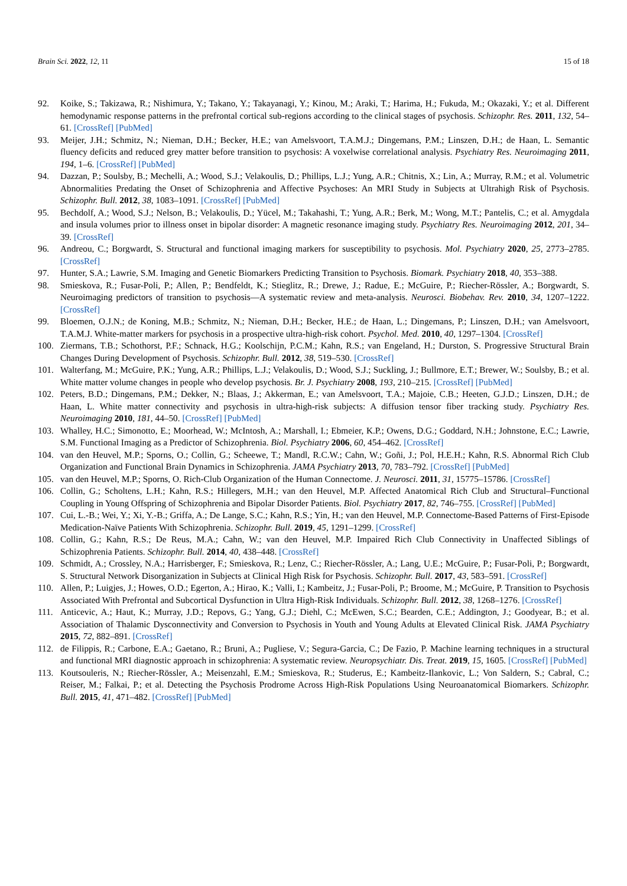Brain Sci. 2022, 12, 11 15 of 18
92. Koike, S.; Takizawa, R.; Nishimura, Y.; Takano, Y.; Takayanagi, Y.; Kinou, M.; Araki, T.; Harima, H.; Fukuda, M.; Okazaki, Y.; et al. Different hemodynamic response patterns in the prefrontal cortical sub-regions according to the clinical stages of psychosis. Schizophr. Res. 2011, 132, 54–61. [CrossRef] [PubMed]
93. Meijer, J.H.; Schmitz, N.; Nieman, D.H.; Becker, H.E.; van Amelsvoort, T.A.M.J.; Dingemans, P.M.; Linszen, D.H.; de Haan, L. Semantic fluency deficits and reduced grey matter before transition to psychosis: A voxelwise correlational analysis. Psychiatry Res. Neuroimaging 2011, 194, 1–6. [CrossRef] [PubMed]
94. Dazzan, P.; Soulsby, B.; Mechelli, A.; Wood, S.J.; Velakoulis, D.; Phillips, L.J.; Yung, A.R.; Chitnis, X.; Lin, A.; Murray, R.M.; et al. Volumetric Abnormalities Predating the Onset of Schizophrenia and Affective Psychoses: An MRI Study in Subjects at Ultrahigh Risk of Psychosis. Schizophr. Bull. 2012, 38, 1083–1091. [CrossRef] [PubMed]
95. Bechdolf, A.; Wood, S.J.; Nelson, B.; Velakoulis, D.; Yücel, M.; Takahashi, T.; Yung, A.R.; Berk, M.; Wong, M.T.; Pantelis, C.; et al. Amygdala and insula volumes prior to illness onset in bipolar disorder: A magnetic resonance imaging study. Psychiatry Res. Neuroimaging 2012, 201, 34–39. [CrossRef]
96. Andreou, C.; Borgwardt, S. Structural and functional imaging markers for susceptibility to psychosis. Mol. Psychiatry 2020, 25, 2773–2785. [CrossRef]
97. Hunter, S.A.; Lawrie, S.M. Imaging and Genetic Biomarkers Predicting Transition to Psychosis. Biomark. Psychiatry 2018, 40, 353–388.
98. Smieskova, R.; Fusar-Poli, P.; Allen, P.; Bendfeldt, K.; Stieglitz, R.; Drewe, J.; Radue, E.; McGuire, P.; Riecher-Rössler, A.; Borgwardt, S. Neuroimaging predictors of transition to psychosis—A systematic review and meta-analysis. Neurosci. Biobehav. Rev. 2010, 34, 1207–1222. [CrossRef]
99. Bloemen, O.J.N.; de Koning, M.B.; Schmitz, N.; Nieman, D.H.; Becker, H.E.; de Haan, L.; Dingemans, P.; Linszen, D.H.; van Amelsvoort, T.A.M.J. White-matter markers for psychosis in a prospective ultra-high-risk cohort. Psychol. Med. 2010, 40, 1297–1304. [CrossRef]
100. Ziermans, T.B.; Schothorst, P.F.; Schnack, H.G.; Koolschijn, P.C.M.; Kahn, R.S.; van Engeland, H.; Durston, S. Progressive Structural Brain Changes During Development of Psychosis. Schizophr. Bull. 2012, 38, 519–530. [CrossRef]
101. Walterfang, M.; McGuire, P.K.; Yung, A.R.; Phillips, L.J.; Velakoulis, D.; Wood, S.J.; Suckling, J.; Bullmore, E.T.; Brewer, W.; Soulsby, B.; et al. White matter volume changes in people who develop psychosis. Br. J. Psychiatry 2008, 193, 210–215. [CrossRef] [PubMed]
102. Peters, B.D.; Dingemans, P.M.; Dekker, N.; Blaas, J.; Akkerman, E.; van Amelsvoort, T.A.; Majoie, C.B.; Heeten, G.J.D.; Linszen, D.H.; de Haan, L. White matter connectivity and psychosis in ultra-high-risk subjects: A diffusion tensor fiber tracking study. Psychiatry Res. Neuroimaging 2010, 181, 44–50. [CrossRef] [PubMed]
103. Whalley, H.C.; Simonotto, E.; Moorhead, W.; McIntosh, A.; Marshall, I.; Ebmeier, K.P.; Owens, D.G.; Goddard, N.H.; Johnstone, E.C.; Lawrie, S.M. Functional Imaging as a Predictor of Schizophrenia. Biol. Psychiatry 2006, 60, 454–462. [CrossRef]
104. van den Heuvel, M.P.; Sporns, O.; Collin, G.; Scheewe, T.; Mandl, R.C.W.; Cahn, W.; Goñi, J.; Pol, H.E.H.; Kahn, R.S. Abnormal Rich Club Organization and Functional Brain Dynamics in Schizophrenia. JAMA Psychiatry 2013, 70, 783–792. [CrossRef] [PubMed]
105. van den Heuvel, M.P.; Sporns, O. Rich-Club Organization of the Human Connectome. J. Neurosci. 2011, 31, 15775–15786. [CrossRef]
106. Collin, G.; Scholtens, L.H.; Kahn, R.S.; Hillegers, M.H.; van den Heuvel, M.P. Affected Anatomical Rich Club and Structural–Functional Coupling in Young Offspring of Schizophrenia and Bipolar Disorder Patients. Biol. Psychiatry 2017, 82, 746–755. [CrossRef] [PubMed]
107. Cui, L.-B.; Wei, Y.; Xi, Y.-B.; Griffa, A.; De Lange, S.C.; Kahn, R.S.; Yin, H.; van den Heuvel, M.P. Connectome-Based Patterns of First-Episode Medication-Naïve Patients With Schizophrenia. Schizophr. Bull. 2019, 45, 1291–1299. [CrossRef]
108. Collin, G.; Kahn, R.S.; De Reus, M.A.; Cahn, W.; van den Heuvel, M.P. Impaired Rich Club Connectivity in Unaffected Siblings of Schizophrenia Patients. Schizophr. Bull. 2014, 40, 438–448. [CrossRef]
109. Schmidt, A.; Crossley, N.A.; Harrisberger, F.; Smieskova, R.; Lenz, C.; Riecher-Rössler, A.; Lang, U.E.; McGuire, P.; Fusar-Poli, P.; Borgwardt, S. Structural Network Disorganization in Subjects at Clinical High Risk for Psychosis. Schizophr. Bull. 2017, 43, 583–591. [CrossRef]
110. Allen, P.; Luigjes, J.; Howes, O.D.; Egerton, A.; Hirao, K.; Valli, I.; Kambeitz, J.; Fusar-Poli, P.; Broome, M.; McGuire, P. Transition to Psychosis Associated With Prefrontal and Subcortical Dysfunction in Ultra High-Risk Individuals. Schizophr. Bull. 2012, 38, 1268–1276. [CrossRef]
111. Anticevic, A.; Haut, K.; Murray, J.D.; Repovs, G.; Yang, G.J.; Diehl, C.; McEwen, S.C.; Bearden, C.E.; Addington, J.; Goodyear, B.; et al. Association of Thalamic Dysconnectivity and Conversion to Psychosis in Youth and Young Adults at Elevated Clinical Risk. JAMA Psychiatry 2015, 72, 882–891. [CrossRef]
112. de Filippis, R.; Carbone, E.A.; Gaetano, R.; Bruni, A.; Pugliese, V.; Segura-Garcia, C.; De Fazio, P. Machine learning techniques in a structural and functional MRI diagnostic approach in schizophrenia: A systematic review. Neuropsychiatr. Dis. Treat. 2019, 15, 1605. [CrossRef] [PubMed]
113. Koutsouleris, N.; Riecher-Rössler, A.; Meisenzahl, E.M.; Smieskova, R.; Studerus, E.; Kambeitz-Ilankovic, L.; Von Saldern, S.; Cabral, C.; Reiser, M.; Falkai, P.; et al. Detecting the Psychosis Prodrome Across High-Risk Populations Using Neuroanatomical Biomarkers. Schizophr. Bull. 2015, 41, 471–482. [CrossRef] [PubMed]